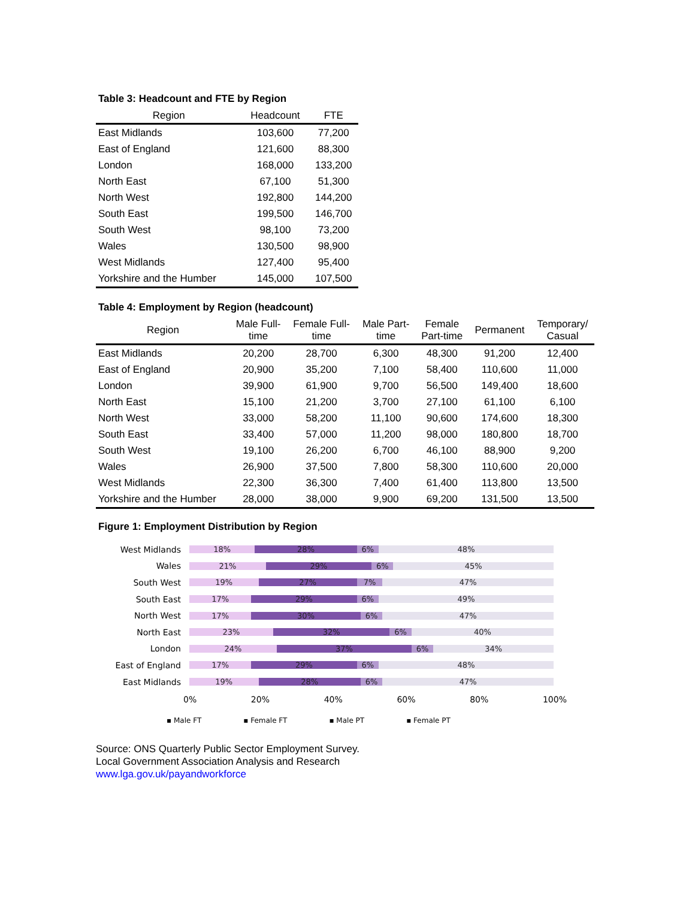Table 3: Headcount and FTE by Region
| Region | Headcount | FTE |
| --- | --- | --- |
| East Midlands | 103,600 | 77,200 |
| East of England | 121,600 | 88,300 |
| London | 168,000 | 133,200 |
| North East | 67,100 | 51,300 |
| North West | 192,800 | 144,200 |
| South East | 199,500 | 146,700 |
| South West | 98,100 | 73,200 |
| Wales | 130,500 | 98,900 |
| West Midlands | 127,400 | 95,400 |
| Yorkshire and the Humber | 145,000 | 107,500 |
Table 4: Employment by Region (headcount)
| Region | Male Full- time | Female Full- time | Male Part- time | Female Part-time | Permanent | Temporary/ Casual |
| --- | --- | --- | --- | --- | --- | --- |
| East Midlands | 20,200 | 28,700 | 6,300 | 48,300 | 91,200 | 12,400 |
| East of England | 20,900 | 35,200 | 7,100 | 58,400 | 110,600 | 11,000 |
| London | 39,900 | 61,900 | 9,700 | 56,500 | 149,400 | 18,600 |
| North East | 15,100 | 21,200 | 3,700 | 27,100 | 61,100 | 6,100 |
| North West | 33,000 | 58,200 | 11,100 | 90,600 | 174,600 | 18,300 |
| South East | 33,400 | 57,000 | 11,200 | 98,000 | 180,800 | 18,700 |
| South West | 19,100 | 26,200 | 6,700 | 46,100 | 88,900 | 9,200 |
| Wales | 26,900 | 37,500 | 7,800 | 58,300 | 110,600 | 20,000 |
| West Midlands | 22,300 | 36,300 | 7,400 | 61,400 | 113,800 | 13,500 |
| Yorkshire and the Humber | 28,000 | 38,000 | 9,900 | 69,200 | 131,500 | 13,500 |
Figure 1: Employment Distribution by Region
West Midlands
18% 28% 6% 48%
Wales
21% 29% 6% 45%
South West
19% 27% 7% 47%
South East
17% 29% 6% 49%
North West
17% 30% 6% 47%
North East
23% 32% 6% 40%
London
24% 37% 6% 34%
East of England
17% 29% 6% 48%
East Midlands
19% 28% 6% 47%
0% 20% 40% 60% 80% 100%
▪ Male FT ▪ Female FT ▪ Male PT ▪ Female PT
Source: ONS Quarterly Public Sector Employment Survey.
Local Government Association Analysis and Research
www.lga.gov.uk/payandworkforce